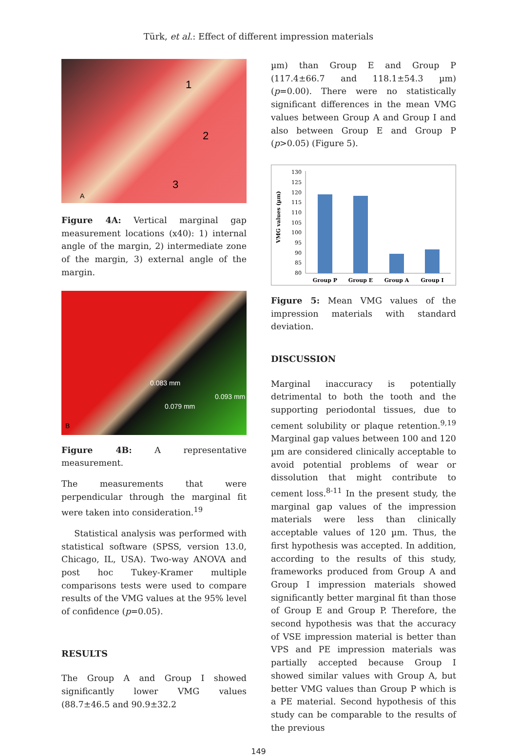Türk, et al.: Effect of different impression materials
1
2
3
A
Figure 4A: Vertical marginal gap measurement locations (x40): 1) internal angle of the margin, 2) intermediate zone of the margin, 3) external angle of the margin.
0.083 mm
0.093 mm
0.079 mm
B
Figure 4B: A representative measurement.
The measurements that were perpendicular through the marginal fit were taken into consideration.<sup>19</sup>
Statistical analysis was performed with statistical software (SPSS, version 13.0, Chicago, IL, USA). Two-way ANOVA and post hoc Tukey-Kramer multiple comparisons tests were used to compare results of the VMG values at the 95% level of confidence (p=0.05).
RESULTS
The Group A and Group I showed significantly lower VMG values (88.7±46.5 and 90.9±32.2
µm) than Group E and Group P (117.4±66.7 and 118.1±54.3 µm) (p=0.00). There were no statistically significant differences in the mean VMG values between Group A and Group I and also between Group E and Group P (p>0.05) (Figure 5).
VMG values (µm)
130
125
120
115
110
105
100
95
90
85
80
Group P
Group E
Group A
Group I
Figure 5: Mean VMG values of the impression materials with standard deviation.
DISCUSSION
Marginal inaccuracy is potentially detrimental to both the tooth and the supporting periodontal tissues, due to cement solubility or plaque retention.<sup>9,19</sup> Marginal gap values between 100 and 120 µm are considered clinically acceptable to avoid potential problems of wear or dissolution that might contribute to cement loss.<sup>8-11</sup> In the present study, the marginal gap values of the impression materials were less than clinically acceptable values of 120 µm. Thus, the first hypothesis was accepted. In addition, according to the results of this study, frameworks produced from Group A and Group I impression materials showed significantly better marginal fit than those of Group E and Group P. Therefore, the second hypothesis was that the accuracy of VSE impression material is better than VPS and PE impression materials was partially accepted because Group I showed similar values with Group A, but better VMG values than Group P which is a PE material. Second hypothesis of this study can be comparable to the results of the previous
149